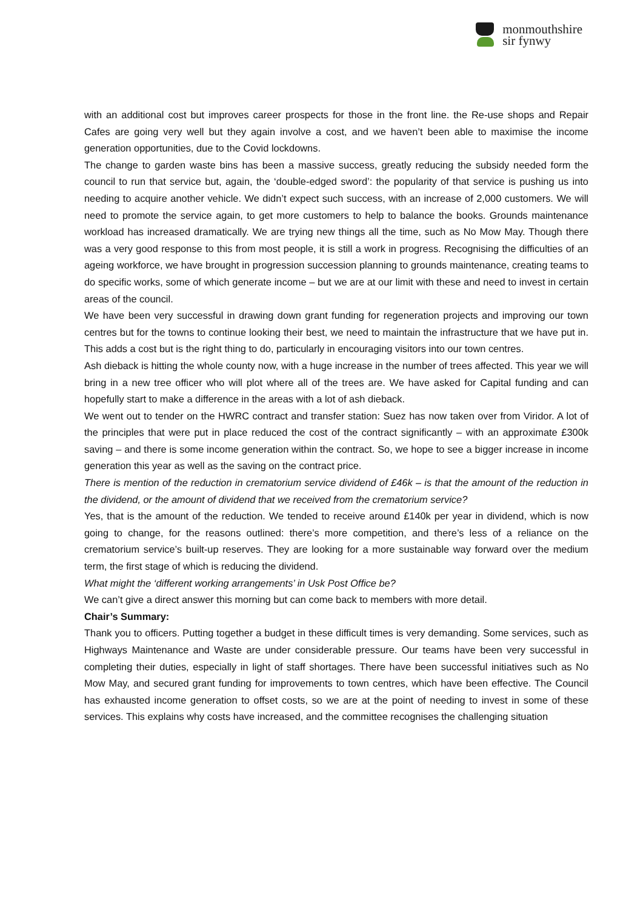monmouthshire
sir fynwy
with an additional cost but improves career prospects for those in the front line. the Re-use shops and Repair Cafes are going very well but they again involve a cost, and we haven’t been able to maximise the income generation opportunities, due to the Covid lockdowns.
The change to garden waste bins has been a massive success, greatly reducing the subsidy needed form the council to run that service but, again, the ‘double-edged sword’: the popularity of that service is pushing us into needing to acquire another vehicle. We didn’t expect such success, with an increase of 2,000 customers. We will need to promote the service again, to get more customers to help to balance the books. Grounds maintenance workload has increased dramatically. We are trying new things all the time, such as No Mow May. Though there was a very good response to this from most people, it is still a work in progress. Recognising the difficulties of an ageing workforce, we have brought in progression succession planning to grounds maintenance, creating teams to do specific works, some of which generate income – but we are at our limit with these and need to invest in certain areas of the council.
We have been very successful in drawing down grant funding for regeneration projects and improving our town centres but for the towns to continue looking their best, we need to maintain the infrastructure that we have put in. This adds a cost but is the right thing to do, particularly in encouraging visitors into our town centres.
Ash dieback is hitting the whole county now, with a huge increase in the number of trees affected. This year we will bring in a new tree officer who will plot where all of the trees are. We have asked for Capital funding and can hopefully start to make a difference in the areas with a lot of ash dieback.
We went out to tender on the HWRC contract and transfer station: Suez has now taken over from Viridor. A lot of the principles that were put in place reduced the cost of the contract significantly – with an approximate £300k saving – and there is some income generation within the contract. So, we hope to see a bigger increase in income generation this year as well as the saving on the contract price.
There is mention of the reduction in crematorium service dividend of £46k – is that the amount of the reduction in the dividend, or the amount of dividend that we received from the crematorium service?
Yes, that is the amount of the reduction. We tended to receive around £140k per year in dividend, which is now going to change, for the reasons outlined: there’s more competition, and there’s less of a reliance on the crematorium service’s built-up reserves. They are looking for a more sustainable way forward over the medium term, the first stage of which is reducing the dividend.
What might the ‘different working arrangements’ in Usk Post Office be?
We can’t give a direct answer this morning but can come back to members with more detail.
Chair’s Summary:
Thank you to officers. Putting together a budget in these difficult times is very demanding. Some services, such as Highways Maintenance and Waste are under considerable pressure. Our teams have been very successful in completing their duties, especially in light of staff shortages. There have been successful initiatives such as No Mow May, and secured grant funding for improvements to town centres, which have been effective. The Council has exhausted income generation to offset costs, so we are at the point of needing to invest in some of these services. This explains why costs have increased, and the committee recognises the challenging situation